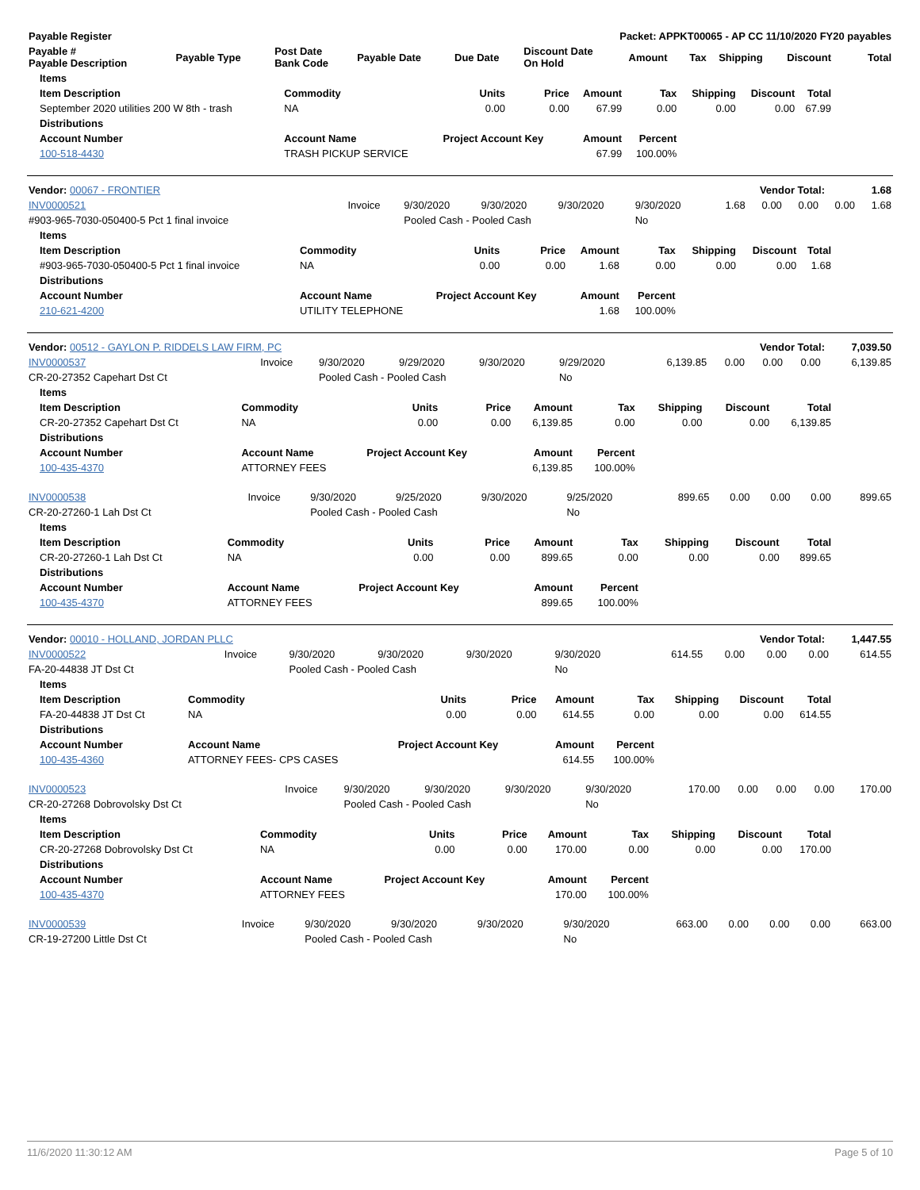| Payable Register | Packet: APPKT00065 - AP CC 11/10/2020 FY20 payables |
| --- | --- |
| Payable # Payable Description | Payable Type | Post Date Bank Code | Payable Date | Due Date | Discount Date On Hold | Amount | Tax | Shipping | Discount | Total |
| --- | --- | --- | --- | --- | --- | --- | --- | --- | --- | --- |
| Items | | | | | | | | |
| --- | --- | --- | --- | --- | --- | --- | --- | --- |
| Item Description | Commodity | Units | Price | Amount | Tax | Shipping | Discount | Total |
| September 2020 utilities 200 W 8th - trash | NA | 0.00 | 0.00 | 67.99 | 0.00 | 0.00 | 0.00 | 67.99 |
| Distributions | | | | | | | | |
| Account Number | Account Name | Project Account Key | | Amount | Percent | | | |
| 100-518-4430 | TRASH PICKUP SERVICE | | | 67.99 | 100.00% | | | |
| Vendor: 00067 - FRONTIER | Vendor Total: | 1.68 |
| INV0000521 | Invoice | 9/30/2020 | 9/30/2020 | 9/30/2020 | 9/30/2020 | 1.68 | 0.00 | 0.00 | 0.00 | 1.68 |
| #903-965-7030-050400-5 Pct 1 final invoice | | Pooled Cash - Pooled Cash | | | No | | | | | |
| Items | | | | | | | | |
| --- | --- | --- | --- | --- | --- | --- | --- | --- |
| Item Description | Commodity | Units | Price | Amount | Tax | Shipping | Discount | Total |
| #903-965-7030-050400-5 Pct 1 final invoice | NA | 0.00 | 0.00 | 1.68 | 0.00 | 0.00 | 0.00 | 1.68 |
| Distributions | | | | | | | | |
| Account Number | Account Name | Project Account Key | | Amount | Percent | | | |
| 210-621-4200 | UTILITY TELEPHONE | | | 1.68 | 100.00% | | | |
| Vendor: 00512 - GAYLON P. RIDDELS LAW FIRM, PC | Vendor Total: | 7,039.50 |
| INV0000537 | Invoice | 9/30/2020 | 9/29/2020 | 9/30/2020 | 9/29/2020 | 6,139.85 | 0.00 | 0.00 | 0.00 | 6,139.85 |
| CR-20-27352 Capehart Dst Ct | | Pooled Cash - Pooled Cash | | | No | | | | | |
| Items | | | | | | | | |
| --- | --- | --- | --- | --- | --- | --- | --- | --- |
| Item Description | Commodity | Units | Price | Amount | Tax | Shipping | Discount | Total |
| CR-20-27352 Capehart Dst Ct | NA | 0.00 | 0.00 | 6,139.85 | 0.00 | 0.00 | 0.00 | 6,139.85 |
| Distributions | | | | | | | | |
| Account Number | Account Name | Project Account Key | | Amount | Percent | | | |
| 100-435-4370 | ATTORNEY FEES | | | 6,139.85 | 100.00% | | | |
| INV0000538 | Invoice | 9/30/2020 | 9/25/2020 | 9/30/2020 | 9/25/2020 | 899.65 | 0.00 | 0.00 | 0.00 | 899.65 |
| CR-20-27260-1 Lah Dst Ct | | Pooled Cash - Pooled Cash | | | No | | | | | |
| Items | | | | | | | | |
| --- | --- | --- | --- | --- | --- | --- | --- | --- |
| Item Description | Commodity | Units | Price | Amount | Tax | Shipping | Discount | Total |
| CR-20-27260-1 Lah Dst Ct | NA | 0.00 | 0.00 | 899.65 | 0.00 | 0.00 | 0.00 | 899.65 |
| Distributions | | | | | | | | |
| Account Number | Account Name | Project Account Key | | Amount | Percent | | | |
| 100-435-4370 | ATTORNEY FEES | | | 899.65 | 100.00% | | | |
| Vendor: 00010 - HOLLAND, JORDAN PLLC | Vendor Total: | 1,447.55 |
| INV0000522 | Invoice | 9/30/2020 | 9/30/2020 | 9/30/2020 | 9/30/2020 | 614.55 | 0.00 | 0.00 | 0.00 | 614.55 |
| FA-20-44838 JT Dst Ct | | Pooled Cash - Pooled Cash | | | No | | | | | |
| Items | | | | | | | | |
| --- | --- | --- | --- | --- | --- | --- | --- | --- |
| Item Description | Commodity | Units | Price | Amount | Tax | Shipping | Discount | Total |
| FA-20-44838 JT Dst Ct | NA | 0.00 | 0.00 | 614.55 | 0.00 | 0.00 | 0.00 | 614.55 |
| Distributions | | | | | | | | |
| Account Number | Account Name | Project Account Key | | Amount | Percent | | | |
| 100-435-4360 | ATTORNEY FEES- CPS CASES | | | 614.55 | 100.00% | | | |
| INV0000523 | Invoice | 9/30/2020 | 9/30/2020 | 9/30/2020 | 9/30/2020 | 170.00 | 0.00 | 0.00 | 0.00 | 170.00 |
| CR-20-27268 Dobrovolsky Dst Ct | | Pooled Cash - Pooled Cash | | | No | | | | | |
| Items | | | | | | | | |
| --- | --- | --- | --- | --- | --- | --- | --- | --- |
| Item Description | Commodity | Units | Price | Amount | Tax | Shipping | Discount | Total |
| CR-20-27268 Dobrovolsky Dst Ct | NA | 0.00 | 0.00 | 170.00 | 0.00 | 0.00 | 0.00 | 170.00 |
| Distributions | | | | | | | | |
| Account Number | Account Name | Project Account Key | | Amount | Percent | | | |
| 100-435-4370 | ATTORNEY FEES | | | 170.00 | 100.00% | | | |
| INV0000539 | Invoice | 9/30/2020 | 9/30/2020 | 9/30/2020 | 9/30/2020 | 663.00 | 0.00 | 0.00 | 0.00 | 663.00 |
| CR-19-27200 Little Dst Ct | | Pooled Cash - Pooled Cash | | | No | | | | | |
11/6/2020 11:30:12 AM Page 5 of 10